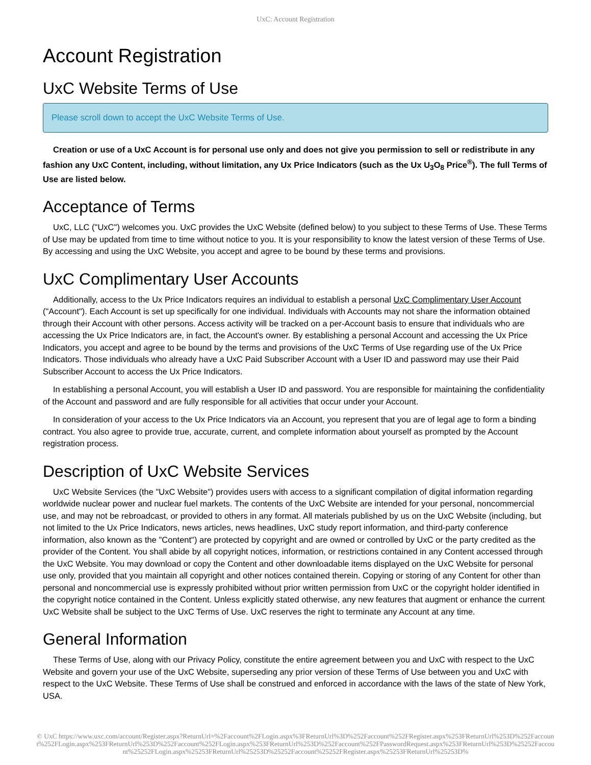UxC: Account Registration
Account Registration
UxC Website Terms of Use
Please scroll down to accept the UxC Website Terms of Use.
Creation or use of a UxC Account is for personal use only and does not give you permission to sell or redistribute in any fashion any UxC Content, including, without limitation, any Ux Price Indicators (such as the Ux U<sub>3</sub>O<sub>8</sub> Price<sup>®</sup>). The full Terms of Use are listed below.
Acceptance of Terms
UxC, LLC ("UxC") welcomes you. UxC provides the UxC Website (defined below) to you subject to these Terms of Use. These Terms of Use may be updated from time to time without notice to you. It is your responsibility to know the latest version of these Terms of Use. By accessing and using the UxC Website, you accept and agree to be bound by these terms and provisions.
UxC Complimentary User Accounts
Additionally, access to the Ux Price Indicators requires an individual to establish a personal UxC Complimentary User Account ("Account"). Each Account is set up specifically for one individual. Individuals with Accounts may not share the information obtained through their Account with other persons. Access activity will be tracked on a per-Account basis to ensure that individuals who are accessing the Ux Price Indicators are, in fact, the Account's owner. By establishing a personal Account and accessing the Ux Price Indicators, you accept and agree to be bound by the terms and provisions of the UxC Terms of Use regarding use of the Ux Price Indicators. Those individuals who already have a UxC Paid Subscriber Account with a User ID and password may use their Paid Subscriber Account to access the Ux Price Indicators.
In establishing a personal Account, you will establish a User ID and password. You are responsible for maintaining the confidentiality of the Account and password and are fully responsible for all activities that occur under your Account.
In consideration of your access to the Ux Price Indicators via an Account, you represent that you are of legal age to form a binding contract. You also agree to provide true, accurate, current, and complete information about yourself as prompted by the Account registration process.
Description of UxC Website Services
UxC Website Services (the "UxC Website") provides users with access to a significant compilation of digital information regarding worldwide nuclear power and nuclear fuel markets. The contents of the UxC Website are intended for your personal, noncommercial use, and may not be rebroadcast, or provided to others in any format. All materials published by us on the UxC Website (including, but not limited to the Ux Price Indicators, news articles, news headlines, UxC study report information, and third-party conference information, also known as the "Content") are protected by copyright and are owned or controlled by UxC or the party credited as the provider of the Content. You shall abide by all copyright notices, information, or restrictions contained in any Content accessed through the UxC Website. You may download or copy the Content and other downloadable items displayed on the UxC Website for personal use only, provided that you maintain all copyright and other notices contained therein. Copying or storing of any Content for other than personal and noncommercial use is expressly prohibited without prior written permission from UxC or the copyright holder identified in the copyright notice contained in the Content. Unless explicitly stated otherwise, any new features that augment or enhance the current UxC Website shall be subject to the UxC Terms of Use. UxC reserves the right to terminate any Account at any time.
General Information
These Terms of Use, along with our Privacy Policy, constitute the entire agreement between you and UxC with respect to the UxC Website and govern your use of the UxC Website, superseding any prior version of these Terms of Use between you and UxC with respect to the UxC Website. These Terms of Use shall be construed and enforced in accordance with the laws of the state of New York, USA.
© UxC https://www.uxc.com/account/Register.aspx?ReturnUrl=%2Faccount%2FLogin.aspx%3FReturnUrl%3D%252Faccount%252FRegister.aspx%253FReturnUrl%253D%252Faccount%252FLogin.aspx%253FReturnUrl%253D%252Faccount%252FLogin.aspx%253FReturnUrl%253D%252Faccount%252FPasswordRequest.aspx%253FReturnUrl%253D%25252Faccount%25252FLogin.aspx%25253FReturnUrl%25253D%25252Faccount%25252FRegister.aspx%25253FReturnUrl%25253D%